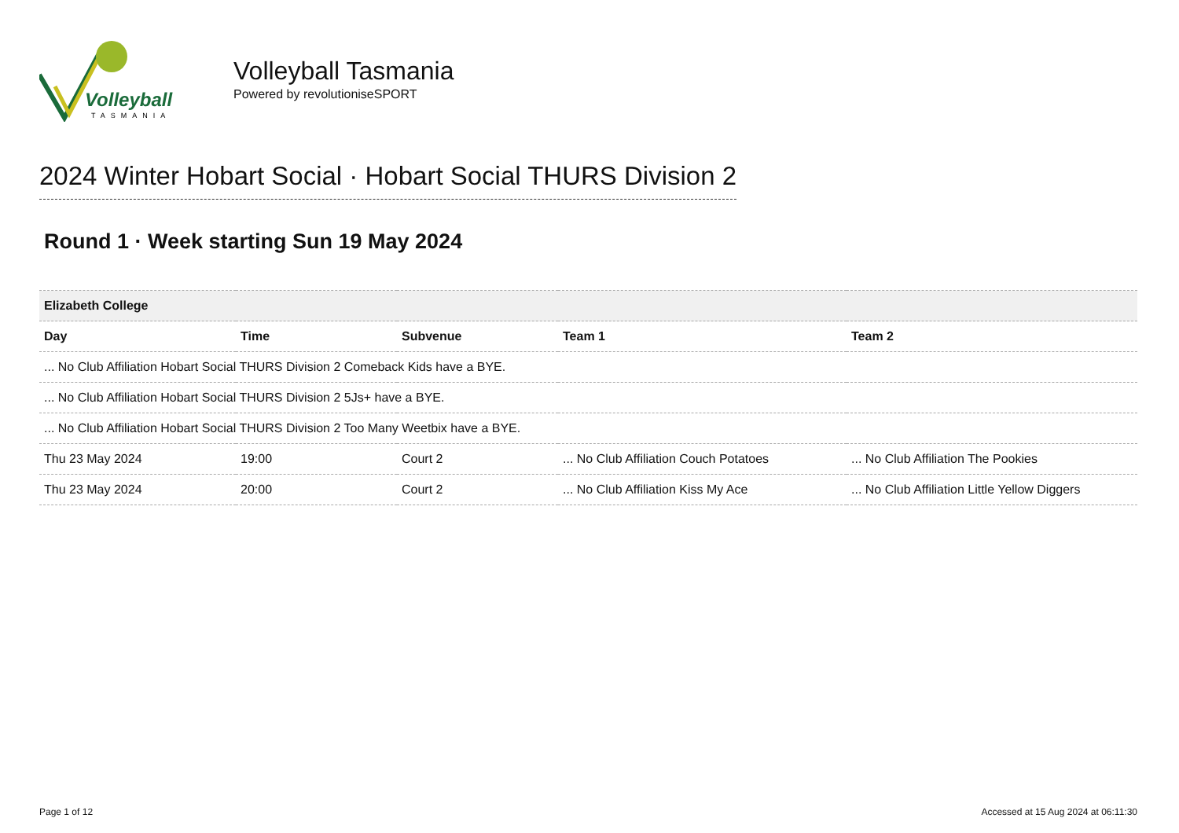Volleyball
TASMANIA
Volleyball Tasmania
Powered by revolutioniseSPORT
2024 Winter Hobart Social · Hobart Social THURS Division 2
Round 1 · Week starting Sun 19 May 2024
| Elizabeth College | | | | |
| --- | --- | --- | --- | --- |
| Day | Time | Subvenue | Team 1 | Team 2 |
| ... No Club Affiliation Hobart Social THURS Division 2 Comeback Kids have a BYE. | | | | |
| ... No Club Affiliation Hobart Social THURS Division 2 5Js+ have a BYE. | | | | |
| ... No Club Affiliation Hobart Social THURS Division 2 Too Many Weetbix have a BYE. | | | | |
| Thu 23 May 2024 | 19:00 | Court 2 | ... No Club Affiliation Couch Potatoes | ... No Club Affiliation The Pookies |
| Thu 23 May 2024 | 20:00 | Court 2 | ... No Club Affiliation Kiss My Ace | ... No Club Affiliation Little Yellow Diggers |
Page 1 of 12 Accessed at 15 Aug 2024 at 06:11:30